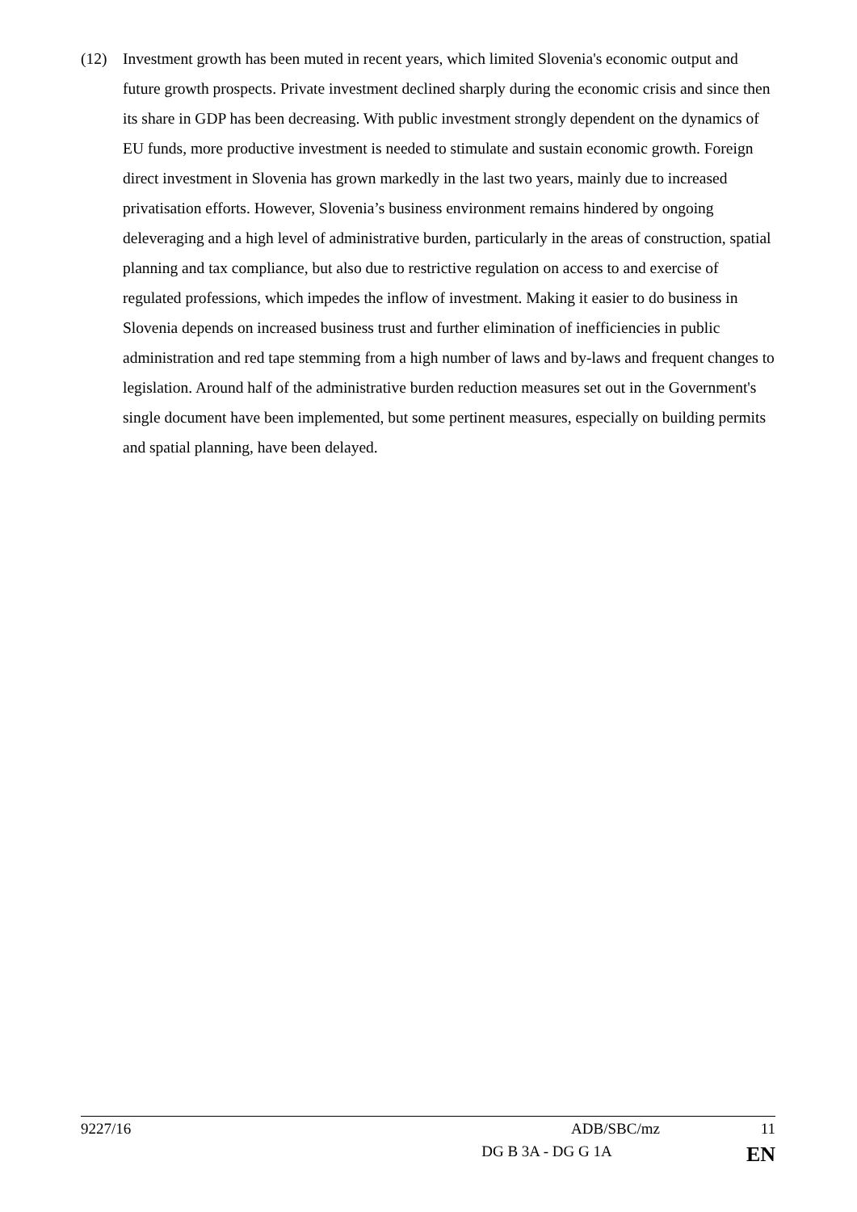(12) Investment growth has been muted in recent years, which limited Slovenia's economic output and future growth prospects. Private investment declined sharply during the economic crisis and since then its share in GDP has been decreasing. With public investment strongly dependent on the dynamics of EU funds, more productive investment is needed to stimulate and sustain economic growth. Foreign direct investment in Slovenia has grown markedly in the last two years, mainly due to increased privatisation efforts. However, Slovenia’s business environment remains hindered by ongoing deleveraging and a high level of administrative burden, particularly in the areas of construction, spatial planning and tax compliance, but also due to restrictive regulation on access to and exercise of regulated professions, which impedes the inflow of investment. Making it easier to do business in Slovenia depends on increased business trust and further elimination of inefficiencies in public administration and red tape stemming from a high number of laws and by-laws and frequent changes to legislation. Around half of the administrative burden reduction measures set out in the Government's single document have been implemented, but some pertinent measures, especially on building permits and spatial planning, have been delayed.
9227/16 ADB/SBC/mz 11
DG B 3A - DG G 1A EN